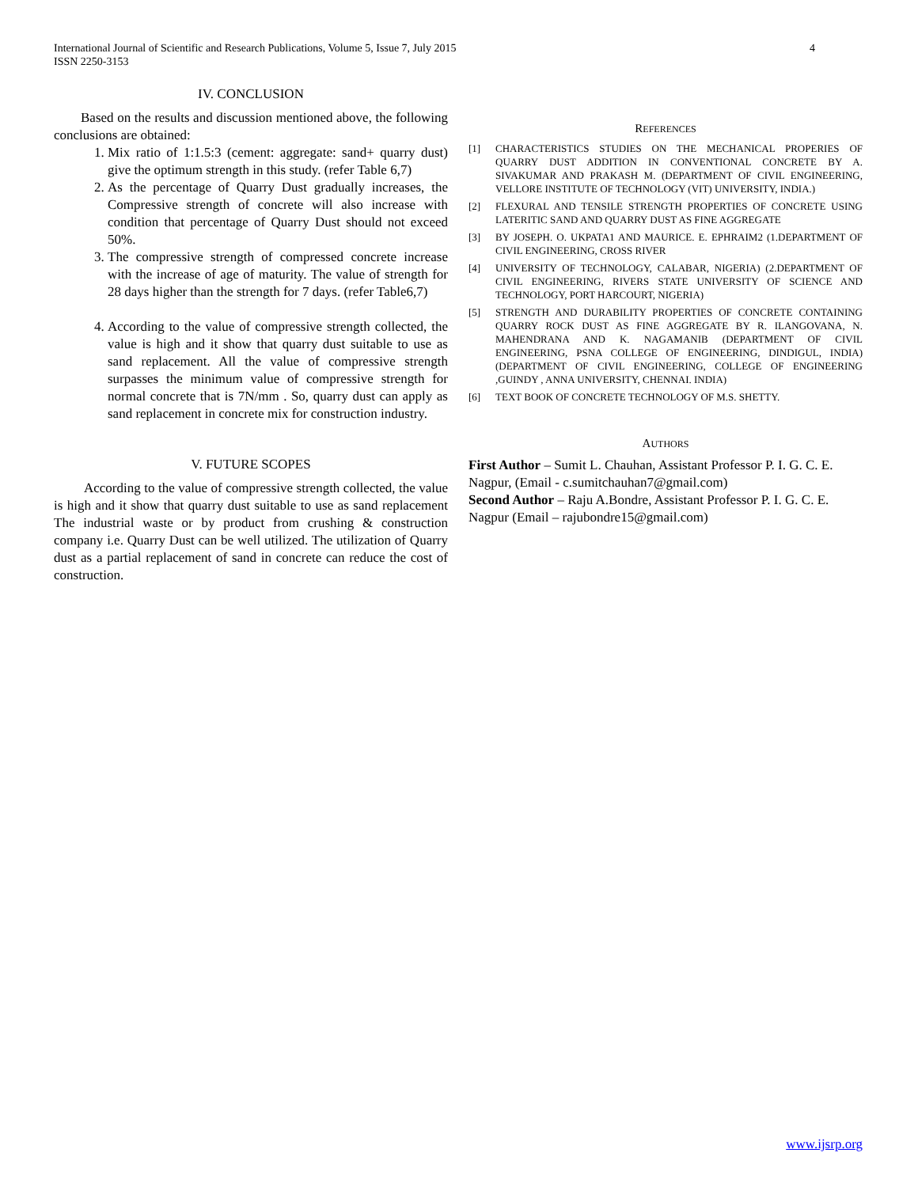4 International Journal of Scientific and Research Publications, Volume 5, Issue 7, July 2015
ISSN 2250-3153
IV. CONCLUSION
Based on the results and discussion mentioned above, the following conclusions are obtained:
1. Mix ratio of 1:1.5:3 (cement: aggregate: sand+ quarry dust) give the optimum strength in this study. (refer Table 6,7)
2. As the percentage of Quarry Dust gradually increases, the Compressive strength of concrete will also increase with condition that percentage of Quarry Dust should not exceed 50%.
3. The compressive strength of compressed concrete increase with the increase of age of maturity. The value of strength for 28 days higher than the strength for 7 days. (refer Table6,7)
4. According to the value of compressive strength collected, the value is high and it show that quarry dust suitable to use as sand replacement. All the value of compressive strength surpasses the minimum value of compressive strength for normal concrete that is 7N/mm . So, quarry dust can apply as sand replacement in concrete mix for construction industry.
V. FUTURE SCOPES
According to the value of compressive strength collected, the value is high and it show that quarry dust suitable to use as sand replacement The industrial waste or by product from crushing & construction company i.e. Quarry Dust can be well utilized. The utilization of Quarry dust as a partial replacement of sand in concrete can reduce the cost of construction.
REFERENCES
[1] CHARACTERISTICS STUDIES ON THE MECHANICAL PROPERIES OF QUARRY DUST ADDITION IN CONVENTIONAL CONCRETE BY A. SIVAKUMAR AND PRAKASH M. (DEPARTMENT OF CIVIL ENGINEERING, VELLORE INSTITUTE OF TECHNOLOGY (VIT) UNIVERSITY, INDIA.)
[2] FLEXURAL AND TENSILE STRENGTH PROPERTIES OF CONCRETE USING LATERITIC SAND AND QUARRY DUST AS FINE AGGREGATE
[3] BY JOSEPH. O. UKPATA1 AND MAURICE. E. EPHRAIM2 (1.DEPARTMENT OF CIVIL ENGINEERING, CROSS RIVER
[4] UNIVERSITY OF TECHNOLOGY, CALABAR, NIGERIA) (2.DEPARTMENT OF CIVIL ENGINEERING, RIVERS STATE UNIVERSITY OF SCIENCE AND TECHNOLOGY, PORT HARCOURT, NIGERIA)
[5] STRENGTH AND DURABILITY PROPERTIES OF CONCRETE CONTAINING QUARRY ROCK DUST AS FINE AGGREGATE BY R. ILANGOVANA, N. MAHENDRANA AND K. NAGAMANIB (DEPARTMENT OF CIVIL ENGINEERING, PSNA COLLEGE OF ENGINEERING, DINDIGUL, INDIA) (DEPARTMENT OF CIVIL ENGINEERING, COLLEGE OF ENGINEERING ,GUINDY , ANNA UNIVERSITY, CHENNAI. INDIA)
[6] TEXT BOOK OF CONCRETE TECHNOLOGY OF M.S. SHETTY.
AUTHORS
First Author – Sumit L. Chauhan, Assistant Professor P. I. G. C. E. Nagpur, (Email - c.sumitchauhan7@gmail.com)
Second Author – Raju A.Bondre, Assistant Professor P. I. G. C. E. Nagpur (Email – rajubondre15@gmail.com)
www.ijsrp.org